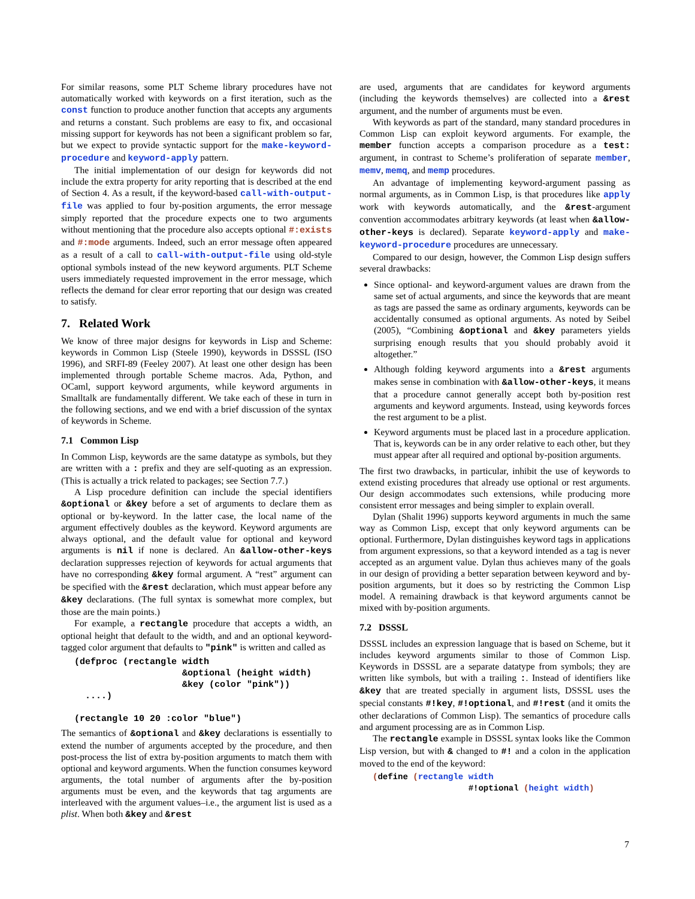For similar reasons, some PLT Scheme library procedures have not automatically worked with keywords on a first iteration, such as the const function to produce another function that accepts any arguments and returns a constant. Such problems are easy to fix, and occasional missing support for keywords has not been a significant problem so far, but we expect to provide syntactic support for the make-keyword-procedure and keyword-apply pattern.
The initial implementation of our design for keywords did not include the extra property for arity reporting that is described at the end of Section 4. As a result, if the keyword-based call-with-output-file was applied to four by-position arguments, the error message simply reported that the procedure expects one to two arguments without mentioning that the procedure also accepts optional #:exists and #:mode arguments. Indeed, such an error message often appeared as a result of a call to call-with-output-file using old-style optional symbols instead of the new keyword arguments. PLT Scheme users immediately requested improvement in the error message, which reflects the demand for clear error reporting that our design was created to satisfy.
7. Related Work
We know of three major designs for keywords in Lisp and Scheme: keywords in Common Lisp (Steele 1990), keywords in DSSSL (ISO 1996), and SRFI-89 (Feeley 2007). At least one other design has been implemented through portable Scheme macros. Ada, Python, and OCaml, support keyword arguments, while keyword arguments in Smalltalk are fundamentally different. We take each of these in turn in the following sections, and we end with a brief discussion of the syntax of keywords in Scheme.
7.1 Common Lisp
In Common Lisp, keywords are the same datatype as symbols, but they are written with a : prefix and they are self-quoting as an expression. (This is actually a trick related to packages; see Section 7.7.)
A Lisp procedure definition can include the special identifiers &optional or &key before a set of arguments to declare them as optional or by-keyword. In the latter case, the local name of the argument effectively doubles as the keyword. Keyword arguments are always optional, and the default value for optional and keyword arguments is nil if none is declared. An &allow-other-keys declaration suppresses rejection of keywords for actual arguments that have no corresponding &key formal argument. A “rest” argument can be specified with the &rest declaration, which must appear before any &key declarations. (The full syntax is somewhat more complex, but those are the main points.)
For example, a rectangle procedure that accepts a width, an optional height that default to the width, and and an optional keyword-tagged color argument that defaults to "pink" is written and called as
(defproc (rectangle width
                    &optional (height width)
                    &key (color "pink"))
  ....)

(rectangle 10 20 :color "blue")
The semantics of &optional and &key declarations is essentially to extend the number of arguments accepted by the procedure, and then post-process the list of extra by-position arguments to match them with optional and keyword arguments. When the function consumes keyword arguments, the total number of arguments after the by-position arguments must be even, and the keywords that tag arguments are interleaved with the argument values–i.e., the argument list is used as a plist. When both &key and &rest
are used, arguments that are candidates for keyword arguments (including the keywords themselves) are collected into a &rest argument, and the number of arguments must be even.
With keywords as part of the standard, many standard procedures in Common Lisp can exploit keyword arguments. For example, the member function accepts a comparison procedure as a test: argument, in contrast to Scheme’s proliferation of separate member, memv, memq, and memp procedures.
An advantage of implementing keyword-argument passing as normal arguments, as in Common Lisp, is that procedures like apply work with keywords automatically, and the &rest-argument convention accommodates arbitrary keywords (at least when &allow-other-keys is declared). Separate keyword-apply and make-keyword-procedure procedures are unnecessary.
Compared to our design, however, the Common Lisp design suffers several drawbacks:
Since optional- and keyword-argument values are drawn from the same set of actual arguments, and since the keywords that are meant as tags are passed the same as ordinary arguments, keywords can be accidentally consumed as optional arguments. As noted by Seibel (2005), “Combining &optional and &key parameters yields surprising enough results that you should probably avoid it altogether.”
Although folding keyword arguments into a &rest arguments makes sense in combination with &allow-other-keys, it means that a procedure cannot generally accept both by-position rest arguments and keyword arguments. Instead, using keywords forces the rest argument to be a plist.
Keyword arguments must be placed last in a procedure application. That is, keywords can be in any order relative to each other, but they must appear after all required and optional by-position arguments.
The first two drawbacks, in particular, inhibit the use of keywords to extend existing procedures that already use optional or rest arguments. Our design accommodates such extensions, while producing more consistent error messages and being simpler to explain overall.
Dylan (Shalit 1996) supports keyword arguments in much the same way as Common Lisp, except that only keyword arguments can be optional. Furthermore, Dylan distinguishes keyword tags in applications from argument expressions, so that a keyword intended as a tag is never accepted as an argument value. Dylan thus achieves many of the goals in our design of providing a better separation between keyword and by-position arguments, but it does so by restricting the Common Lisp model. A remaining drawback is that keyword arguments cannot be mixed with by-position arguments.
7.2 DSSSL
DSSSL includes an expression language that is based on Scheme, but it includes keyword arguments similar to those of Common Lisp. Keywords in DSSSL are a separate datatype from symbols; they are written like symbols, but with a trailing :. Instead of identifiers like &key that are treated specially in argument lists, DSSSL uses the special constants #!key, #!optional, and #!rest (and it omits the other declarations of Common Lisp). The semantics of procedure calls and argument processing are as in Common Lisp.
The rectangle example in DSSSL syntax looks like the Common Lisp version, but with & changed to #! and a colon in the application moved to the end of the keyword:
(define (rectangle width
                   #!optional (height width)
7